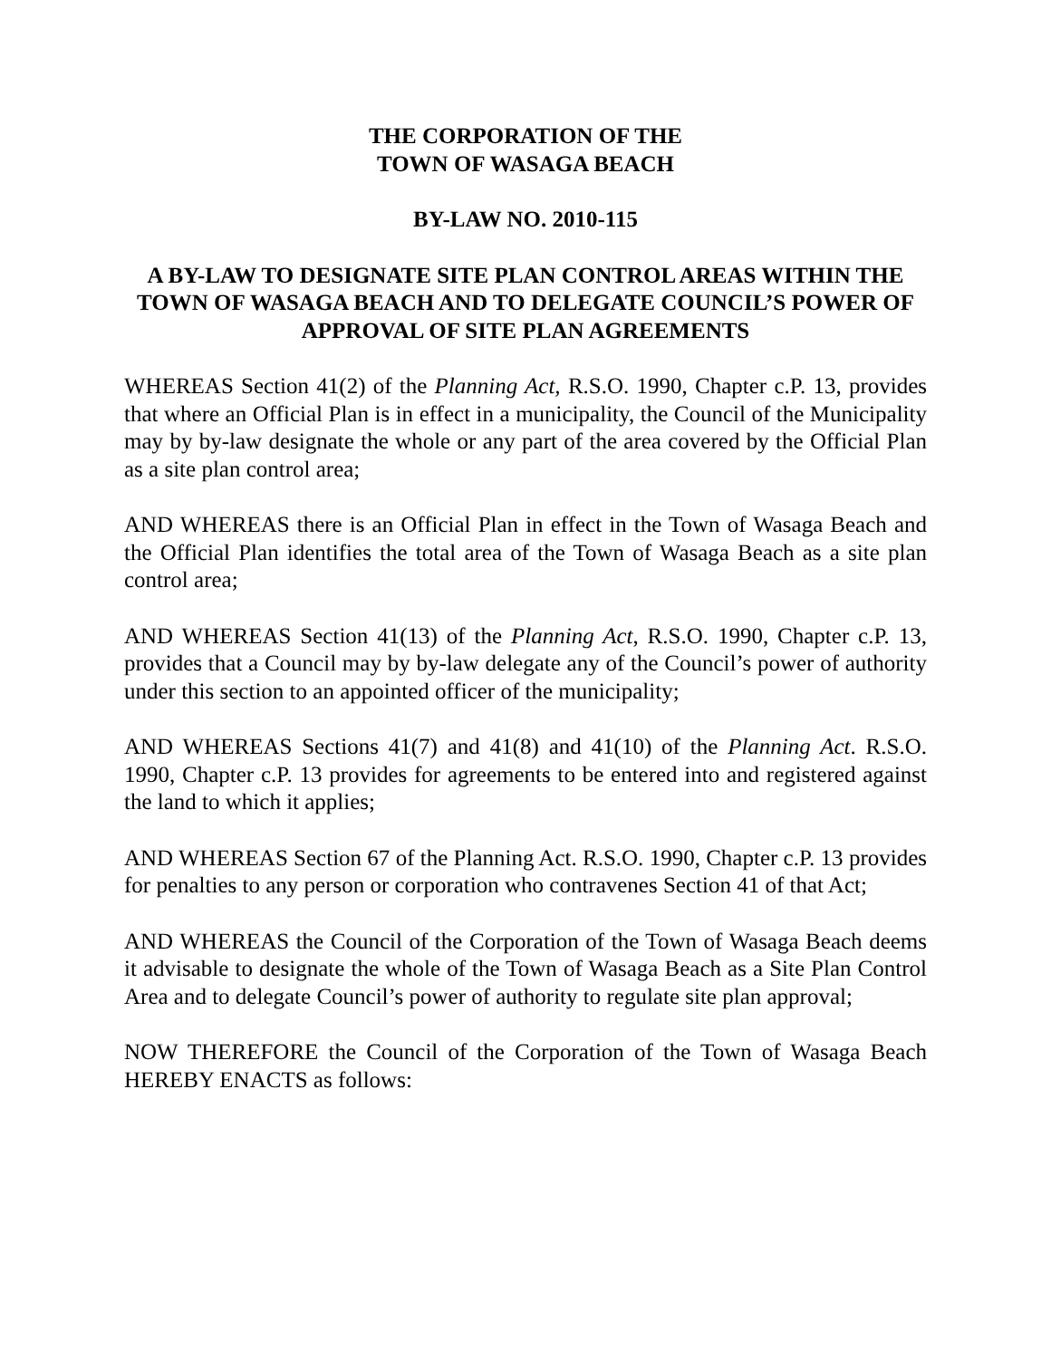THE CORPORATION OF THE
TOWN OF WASAGA BEACH
BY-LAW NO. 2010-115
A BY-LAW TO DESIGNATE SITE PLAN CONTROL AREAS WITHIN THE TOWN OF WASAGA BEACH AND TO DELEGATE COUNCIL’S POWER OF APPROVAL OF SITE PLAN AGREEMENTS
WHEREAS Section 41(2) of the Planning Act, R.S.O. 1990, Chapter c.P. 13, provides that where an Official Plan is in effect in a municipality, the Council of the Municipality may by by-law designate the whole or any part of the area covered by the Official Plan as a site plan control area;
AND WHEREAS there is an Official Plan in effect in the Town of Wasaga Beach and the Official Plan identifies the total area of the Town of Wasaga Beach as a site plan control area;
AND WHEREAS Section 41(13) of the Planning Act, R.S.O. 1990, Chapter c.P. 13, provides that a Council may by by-law delegate any of the Council’s power of authority under this section to an appointed officer of the municipality;
AND WHEREAS Sections 41(7) and 41(8) and 41(10) of the Planning Act. R.S.O. 1990, Chapter c.P. 13 provides for agreements to be entered into and registered against the land to which it applies;
AND WHEREAS Section 67 of the Planning Act. R.S.O. 1990, Chapter c.P. 13 provides for penalties to any person or corporation who contravenes Section 41 of that Act;
AND WHEREAS the Council of the Corporation of the Town of Wasaga Beach deems it advisable to designate the whole of the Town of Wasaga Beach as a Site Plan Control Area and to delegate Council’s power of authority to regulate site plan approval;
NOW THEREFORE the Council of the Corporation of the Town of Wasaga Beach HEREBY ENACTS as follows: